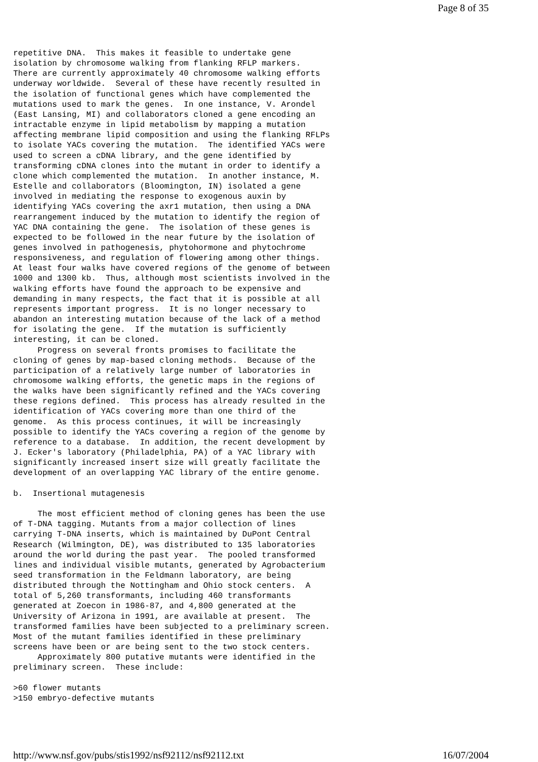Page 8 of 35
repetitive DNA.  This makes it feasible to undertake gene
isolation by chromosome walking from flanking RFLP markers.
There are currently approximately 40 chromosome walking efforts
underway worldwide.  Several of these have recently resulted in
the isolation of functional genes which have complemented the
mutations used to mark the genes.  In one instance, V. Arondel
(East Lansing, MI) and collaborators cloned a gene encoding an
intractable enzyme in lipid metabolism by mapping a mutation
affecting membrane lipid composition and using the flanking RFLPs
to isolate YACs covering the mutation.  The identified YACs were
used to screen a cDNA library, and the gene identified by
transforming cDNA clones into the mutant in order to identify a
clone which complemented the mutation.  In another instance, M.
Estelle and collaborators (Bloomington, IN) isolated a gene
involved in mediating the response to exogenous auxin by
identifying YACs covering the axr1 mutation, then using a DNA
rearrangement induced by the mutation to identify the region of
YAC DNA containing the gene.  The isolation of these genes is
expected to be followed in the near future by the isolation of
genes involved in pathogenesis, phytohormone and phytochrome
responsiveness, and regulation of flowering among other things.
At least four walks have covered regions of the genome of between
1000 and 1300 kb.  Thus, although most scientists involved in the
walking efforts have found the approach to be expensive and
demanding in many respects, the fact that it is possible at all
represents important progress.  It is no longer necessary to
abandon an interesting mutation because of the lack of a method
for isolating the gene.  If the mutation is sufficiently
interesting, it can be cloned.
     Progress on several fronts promises to facilitate the
cloning of genes by map-based cloning methods.  Because of the
participation of a relatively large number of laboratories in
chromosome walking efforts, the genetic maps in the regions of
the walks have been significantly refined and the YACs covering
these regions defined.  This process has already resulted in the
identification of YACs covering more than one third of the
genome.  As this process continues, it will be increasingly
possible to identify the YACs covering a region of the genome by
reference to a database.  In addition, the recent development by
J. Ecker's laboratory (Philadelphia, PA) of a YAC library with
significantly increased insert size will greatly facilitate the
development of an overlapping YAC library of the entire genome.

b.  Insertional mutagenesis

     The most efficient method of cloning genes has been the use
of T-DNA tagging. Mutants from a major collection of lines
carrying T-DNA inserts, which is maintained by DuPont Central
Research (Wilmington, DE), was distributed to 135 laboratories
around the world during the past year.  The pooled transformed
lines and individual visible mutants, generated by Agrobacterium
seed transformation in the Feldmann laboratory, are being
distributed through the Nottingham and Ohio stock centers.  A
total of 5,260 transformants, including 460 transformants
generated at Zoecon in 1986-87, and 4,800 generated at the
University of Arizona in 1991, are available at present.  The
transformed families have been subjected to a preliminary screen.
Most of the mutant families identified in these preliminary
screens have been or are being sent to the two stock centers.
     Approximately 800 putative mutants were identified in the
preliminary screen.  These include:

>60 flower mutants
>150 embryo-defective mutants
http://www.nsf.gov/pubs/stis1992/nsf92112/nsf92112.txt 16/07/2004